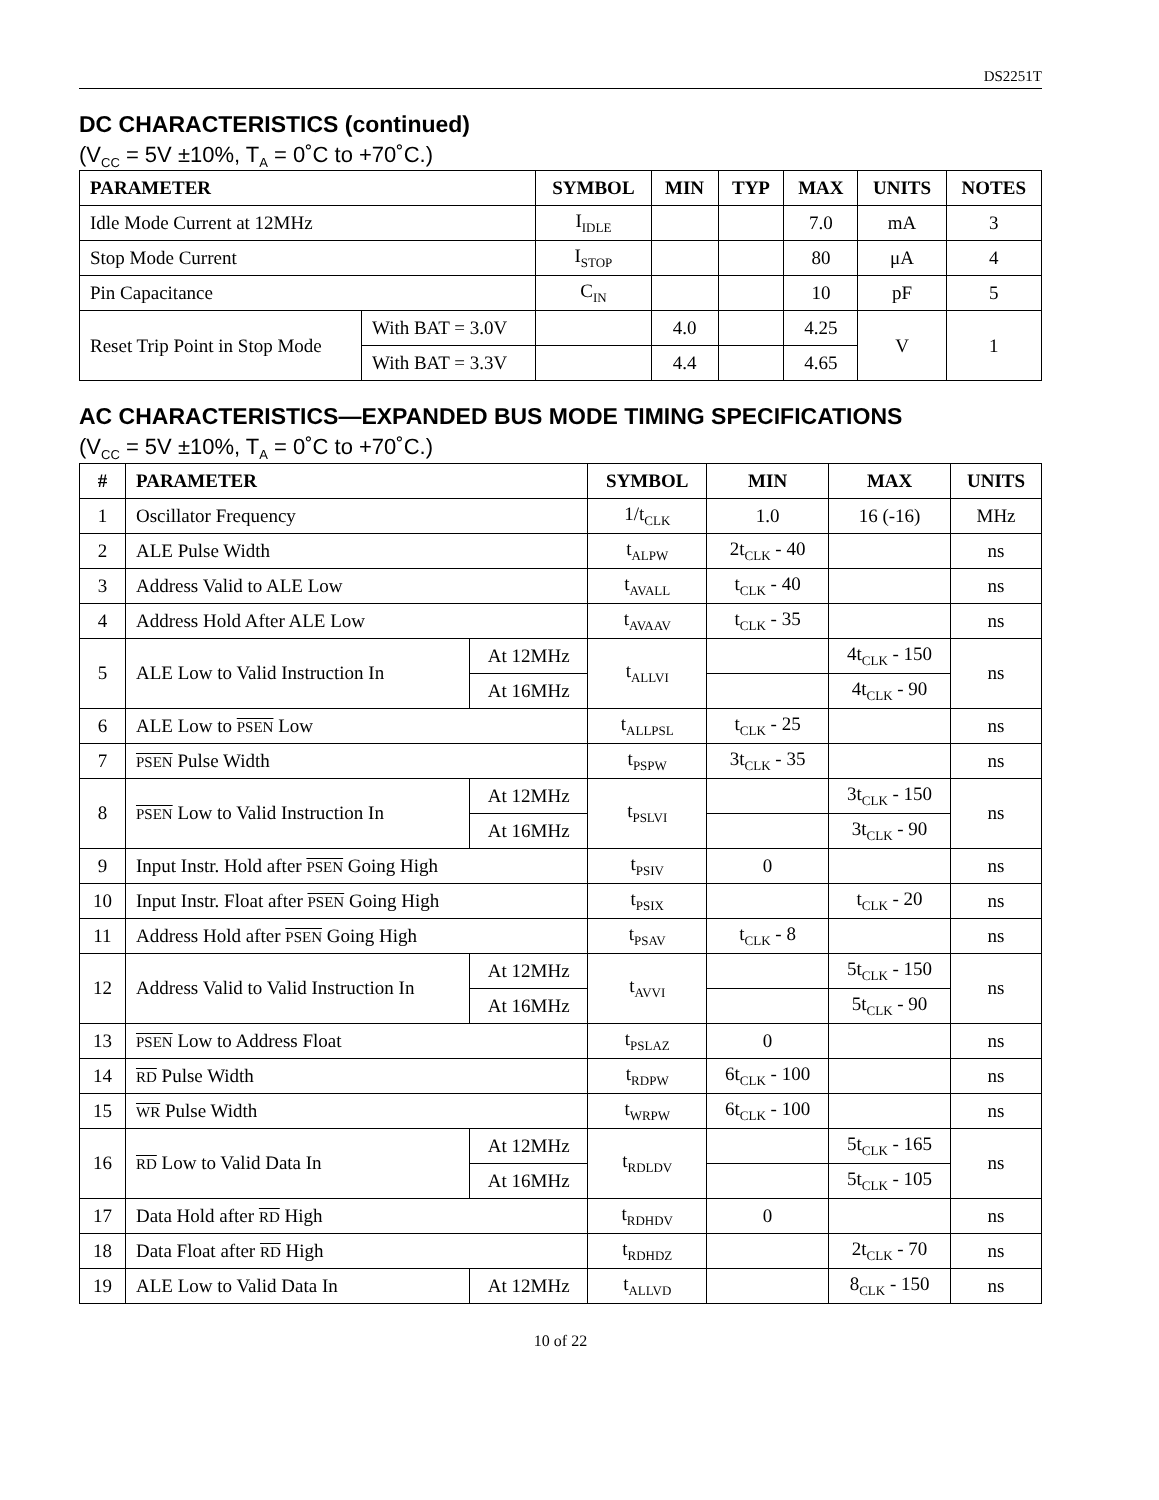DS2251T
DC CHARACTERISTICS (continued)
(V<sub>CC</sub> = 5V ±10%, T<sub>A</sub> = 0˚C to +70˚C.)
| PARAMETER | | SYMBOL | MIN | TYP | MAX | UNITS | NOTES |
| --- | --- | --- | --- | --- | --- | --- | --- |
| Idle Mode Current at 12MHz | | I<sub>IDLE</sub> | | | 7.0 | mA | 3 |
| Stop Mode Current | | I<sub>STOP</sub> | | | 80 | μA | 4 |
| Pin Capacitance | | C<sub>IN</sub> | | | 10 | pF | 5 |
| Reset Trip Point in Stop Mode | With BAT = 3.0V | | 4.0 | | 4.25 | V | 1 |
| | With BAT = 3.3V | | 4.4 | | 4.65 | | |
AC CHARACTERISTICS—EXPANDED BUS MODE TIMING SPECIFICATIONS
(V<sub>CC</sub> = 5V ±10%, T<sub>A</sub> = 0˚C to +70˚C.)
| # | PARAMETER | | SYMBOL | MIN | MAX | UNITS |
| --- | --- | --- | --- | --- | --- | --- |
| 1 | Oscillator Frequency | | 1/t<sub>CLK</sub> | 1.0 | 16 (-16) | MHz |
| 2 | ALE Pulse Width | | t<sub>ALPW</sub> | 2t<sub>CLK</sub> - 40 | | ns |
| 3 | Address Valid to ALE Low | | t<sub>AVALL</sub> | t<sub>CLK</sub> - 40 | | ns |
| 4 | Address Hold After ALE Low | | t<sub>AVAAV</sub> | t<sub>CLK</sub> - 35 | | ns |
| 5 | ALE Low to Valid Instruction In | At 12MHz | t<sub>ALLVI</sub> | | 4t<sub>CLK</sub> - 150 | ns |
| | | At 16MHz | | | 4t<sub>CLK</sub> - 90 | |
| 6 | ALE Low to PSEN Low | | t<sub>ALLPSL</sub> | t<sub>CLK</sub> - 25 | | ns |
| 7 | PSEN Pulse Width | | t<sub>PSPW</sub> | 3t<sub>CLK</sub> - 35 | | ns |
| 8 | PSEN Low to Valid Instruction In | At 12MHz | t<sub>PSLVI</sub> | | 3t<sub>CLK</sub> - 150 | ns |
| | | At 16MHz | | | 3t<sub>CLK</sub> - 90 | |
| 9 | Input Instr. Hold after PSEN Going High | | t<sub>PSIV</sub> | 0 | | ns |
| 10 | Input Instr. Float after PSEN Going High | | t<sub>PSIX</sub> | | t<sub>CLK</sub> - 20 | ns |
| 11 | Address Hold after PSEN Going High | | t<sub>PSAV</sub> | t<sub>CLK</sub> - 8 | | ns |
| 12 | Address Valid to Valid Instruction In | At 12MHz | t<sub>AVVI</sub> | | 5t<sub>CLK</sub> - 150 | ns |
| | | At 16MHz | | | 5t<sub>CLK</sub> - 90 | |
| 13 | PSEN Low to Address Float | | t<sub>PSLAZ</sub> | 0 | | ns |
| 14 | RD Pulse Width | | t<sub>RDPW</sub> | 6t<sub>CLK</sub> - 100 | | ns |
| 15 | WR Pulse Width | | t<sub>WRPW</sub> | 6t<sub>CLK</sub> - 100 | | ns |
| 16 | RD Low to Valid Data In | At 12MHz | t<sub>RDLDV</sub> | | 5t<sub>CLK</sub> - 165 | ns |
| | | At 16MHz | | | 5t<sub>CLK</sub> - 105 | |
| 17 | Data Hold after RD High | | t<sub>RDHDV</sub> | 0 | | ns |
| 18 | Data Float after RD High | | t<sub>RDHDZ</sub> | | 2t<sub>CLK</sub> - 70 | ns |
| 19 | ALE Low to Valid Data In | At 12MHz | t<sub>ALLVD</sub> | | 8<sub>CLK</sub> - 150 | ns |
10 of 22